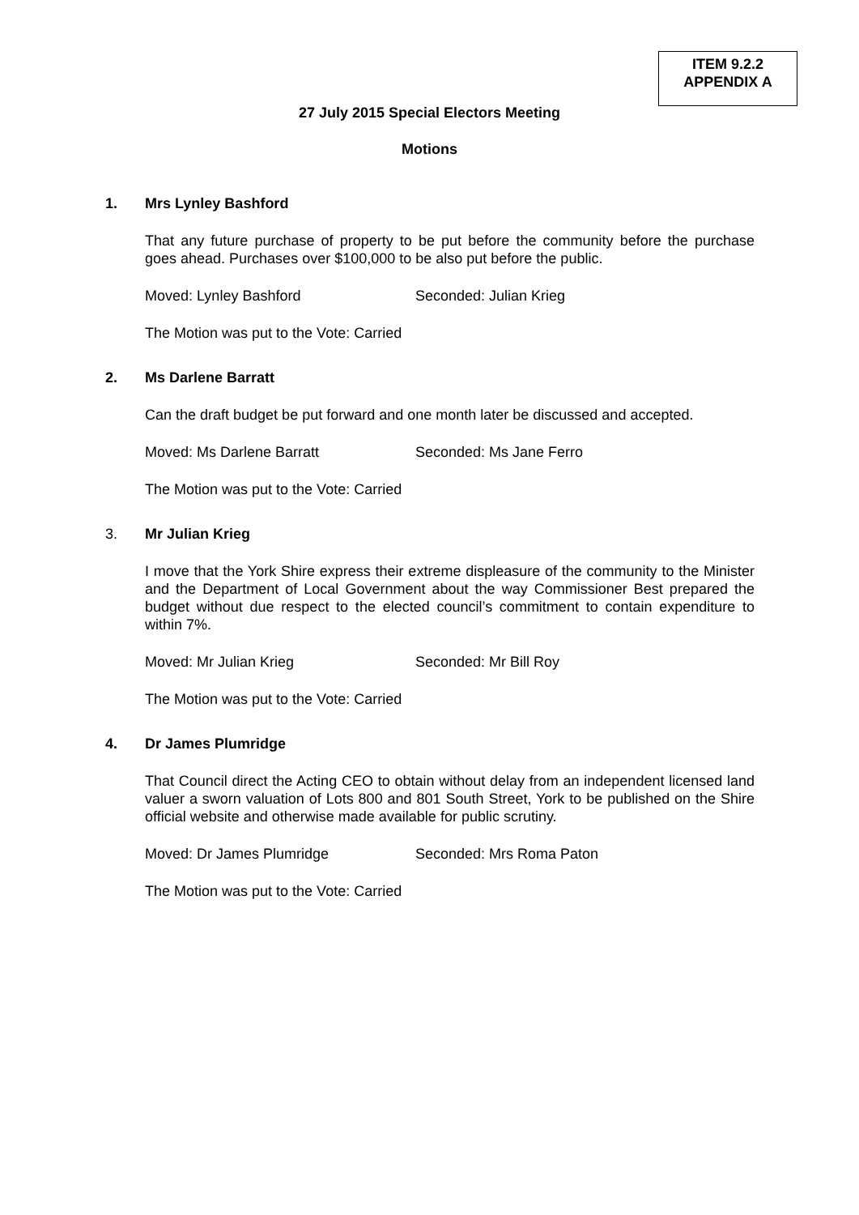ITEM 9.2.2
APPENDIX A
27 July 2015 Special Electors Meeting
Motions
1. Mrs Lynley Bashford
That any future purchase of property to be put before the community before the purchase goes ahead. Purchases over $100,000 to be also put before the public.
Moved: Lynley Bashford Seconded: Julian Krieg
The Motion was put to the Vote: Carried
2. Ms Darlene Barratt
Can the draft budget be put forward and one month later be discussed and accepted.
Moved: Ms Darlene Barratt Seconded: Ms Jane Ferro
The Motion was put to the Vote: Carried
3. Mr Julian Krieg
I move that the York Shire express their extreme displeasure of the community to the Minister and the Department of Local Government about the way Commissioner Best prepared the budget without due respect to the elected council’s commitment to contain expenditure to within 7%.
Moved: Mr Julian Krieg Seconded: Mr Bill Roy
The Motion was put to the Vote: Carried
4. Dr James Plumridge
That Council direct the Acting CEO to obtain without delay from an independent licensed land valuer a sworn valuation of Lots 800 and 801 South Street, York to be published on the Shire official website and otherwise made available for public scrutiny.
Moved: Dr James Plumridge Seconded: Mrs Roma Paton
The Motion was put to the Vote: Carried